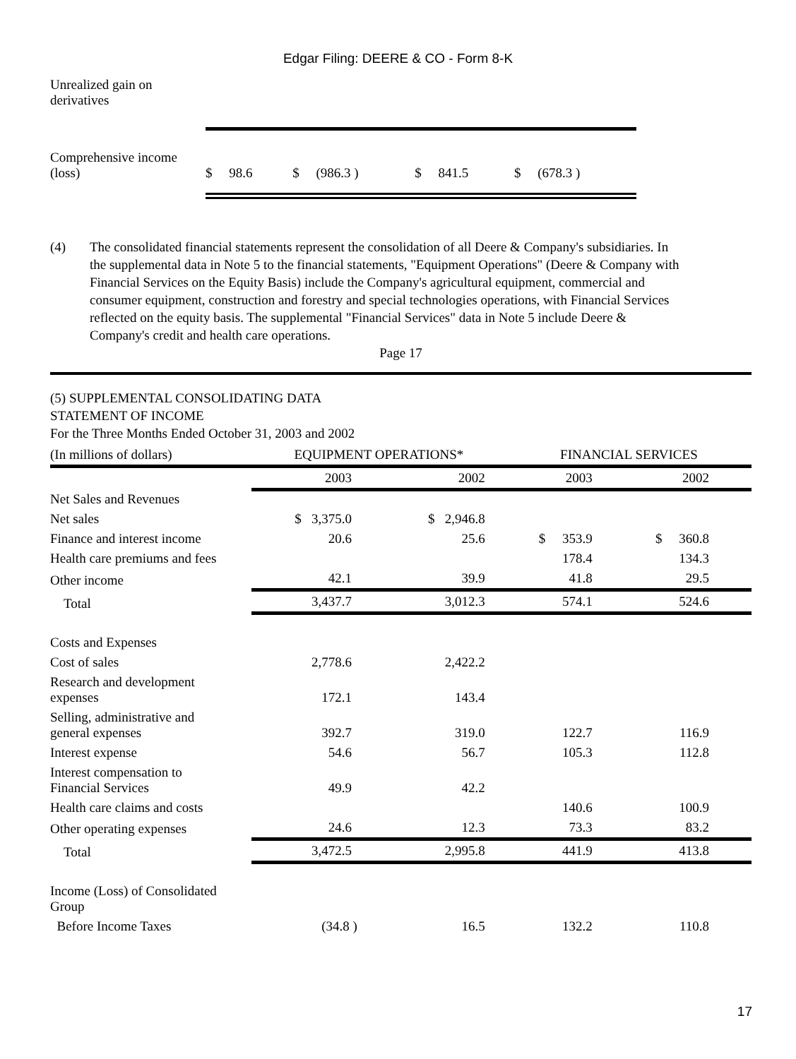Edgar Filing: DEERE & CO - Form 8-K
| Unrealized gain on derivatives | | | | |
| Comprehensive income (loss) | $ 98.6 | $ (986.3 ) | $ 841.5 | $ (678.3 ) |
(4) The consolidated financial statements represent the consolidation of all Deere & Company's subsidiaries. In the supplemental data in Note 5 to the financial statements, "Equipment Operations" (Deere & Company with Financial Services on the Equity Basis) include the Company's agricultural equipment, commercial and consumer equipment, construction and forestry and special technologies operations, with Financial Services reflected on the equity basis. The supplemental "Financial Services" data in Note 5 include Deere & Company's credit and health care operations.
Page 17
(5) SUPPLEMENTAL CONSOLIDATING DATA
STATEMENT OF INCOME
For the Three Months Ended October 31, 2003 and 2002
| (In millions of dollars) | EQUIPMENT OPERATIONS* | | FINANCIAL SERVICES | |
| | 2003 | 2002 | 2003 | 2002 |
| Net Sales and Revenues | | | | |
| Net sales | $ 3,375.0 | $ 2,946.8 | | |
| Finance and interest income | 20.6 | 25.6 | $ 353.9 | $ 360.8 |
| Health care premiums and fees | | | 178.4 | 134.3 |
| Other income | 42.1 | 39.9 | 41.8 | 29.5 |
| Total | 3,437.7 | 3,012.3 | 574.1 | 524.6 |
| Costs and Expenses | | | | |
| Cost of sales | 2,778.6 | 2,422.2 | | |
| Research and development expenses | 172.1 | 143.4 | | |
| Selling, administrative and general expenses | 392.7 | 319.0 | 122.7 | 116.9 |
| Interest expense | 54.6 | 56.7 | 105.3 | 112.8 |
| Interest compensation to Financial Services | 49.9 | 42.2 | | |
| Health care claims and costs | | | 140.6 | 100.9 |
| Other operating expenses | 24.6 | 12.3 | 73.3 | 83.2 |
| Total | 3,472.5 | 2,995.8 | 441.9 | 413.8 |
| Income (Loss) of Consolidated Group | | | | |
| Before Income Taxes | (34.8 ) | 16.5 | 132.2 | 110.8 |
17